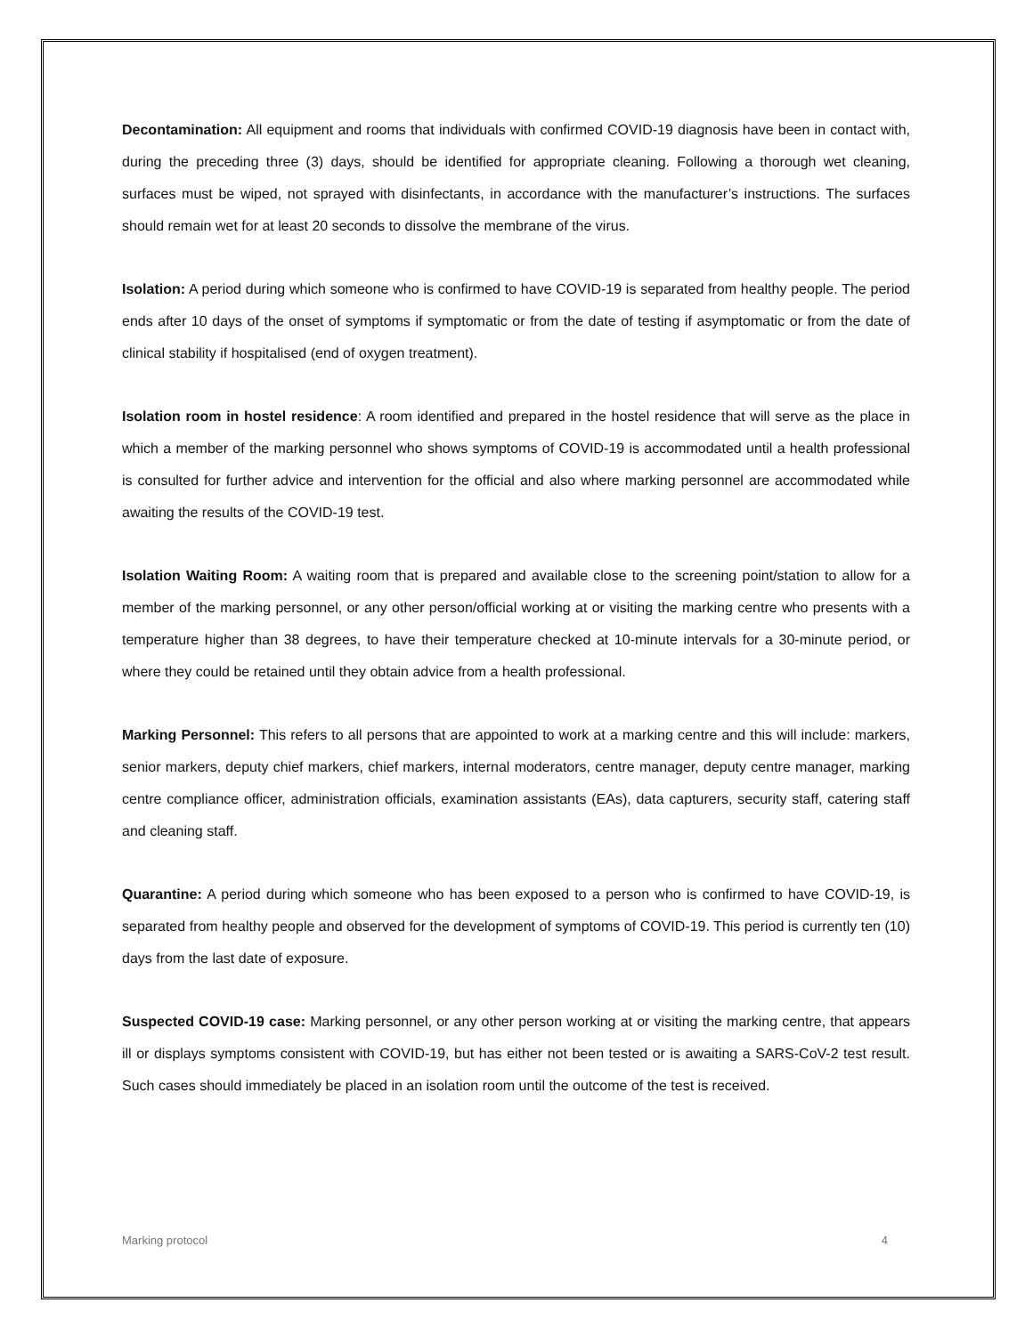Decontamination: All equipment and rooms that individuals with confirmed COVID-19 diagnosis have been in contact with, during the preceding three (3) days, should be identified for appropriate cleaning. Following a thorough wet cleaning, surfaces must be wiped, not sprayed with disinfectants, in accordance with the manufacturer’s instructions. The surfaces should remain wet for at least 20 seconds to dissolve the membrane of the virus.
Isolation: A period during which someone who is confirmed to have COVID-19 is separated from healthy people. The period ends after 10 days of the onset of symptoms if symptomatic or from the date of testing if asymptomatic or from the date of clinical stability if hospitalised (end of oxygen treatment).
Isolation room in hostel residence: A room identified and prepared in the hostel residence that will serve as the place in which a member of the marking personnel who shows symptoms of COVID-19 is accommodated until a health professional is consulted for further advice and intervention for the official and also where marking personnel are accommodated while awaiting the results of the COVID-19 test.
Isolation Waiting Room: A waiting room that is prepared and available close to the screening point/station to allow for a member of the marking personnel, or any other person/official working at or visiting the marking centre who presents with a temperature higher than 38 degrees, to have their temperature checked at 10-minute intervals for a 30-minute period, or where they could be retained until they obtain advice from a health professional.
Marking Personnel: This refers to all persons that are appointed to work at a marking centre and this will include: markers, senior markers, deputy chief markers, chief markers, internal moderators, centre manager, deputy centre manager, marking centre compliance officer, administration officials, examination assistants (EAs), data capturers, security staff, catering staff and cleaning staff.
Quarantine: A period during which someone who has been exposed to a person who is confirmed to have COVID-19, is separated from healthy people and observed for the development of symptoms of COVID-19. This period is currently ten (10) days from the last date of exposure.
Suspected COVID-19 case: Marking personnel, or any other person working at or visiting the marking centre, that appears ill or displays symptoms consistent with COVID-19, but has either not been tested or is awaiting a SARS-CoV-2 test result. Such cases should immediately be placed in an isolation room until the outcome of the test is received.
Marking protocol 4